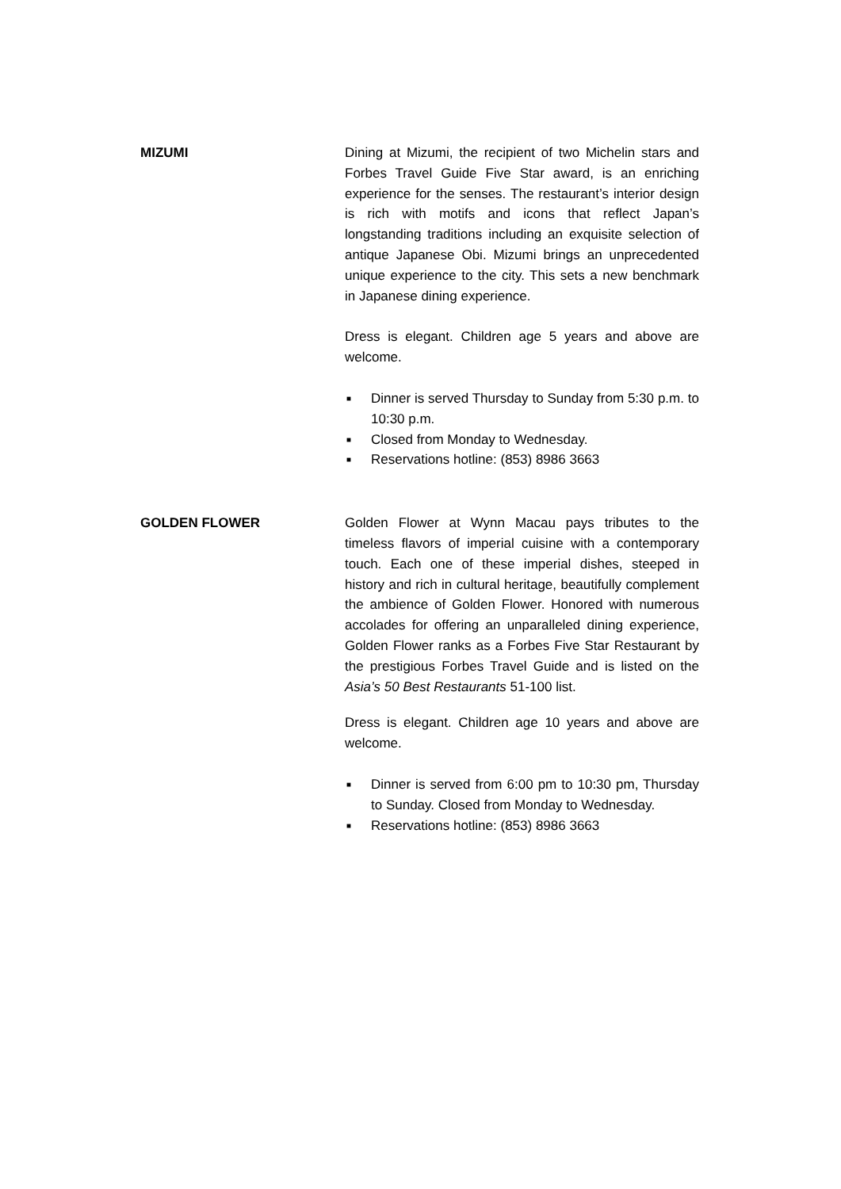MIZUMI Dining at Mizumi, the recipient of two Michelin stars and Forbes Travel Guide Five Star award, is an enriching experience for the senses. The restaurant’s interior design is rich with motifs and icons that reflect Japan’s longstanding traditions including an exquisite selection of antique Japanese Obi. Mizumi brings an unprecedented unique experience to the city. This sets a new benchmark in Japanese dining experience.
Dress is elegant. Children age 5 years and above are welcome.
■ Dinner is served Thursday to Sunday from 5:30 p.m. to 10:30 p.m.
■ Closed from Monday to Wednesday.
■ Reservations hotline: (853) 8986 3663
GOLDEN FLOWER Golden Flower at Wynn Macau pays tributes to the timeless flavors of imperial cuisine with a contemporary touch. Each one of these imperial dishes, steeped in history and rich in cultural heritage, beautifully complement the ambience of Golden Flower. Honored with numerous accolades for offering an unparalleled dining experience, Golden Flower ranks as a Forbes Five Star Restaurant by the prestigious Forbes Travel Guide and is listed on the Asia’s 50 Best Restaurants 51-100 list.
Dress is elegant. Children age 10 years and above are welcome.
■ Dinner is served from 6:00 pm to 10:30 pm, Thursday to Sunday. Closed from Monday to Wednesday.
■ Reservations hotline: (853) 8986 3663